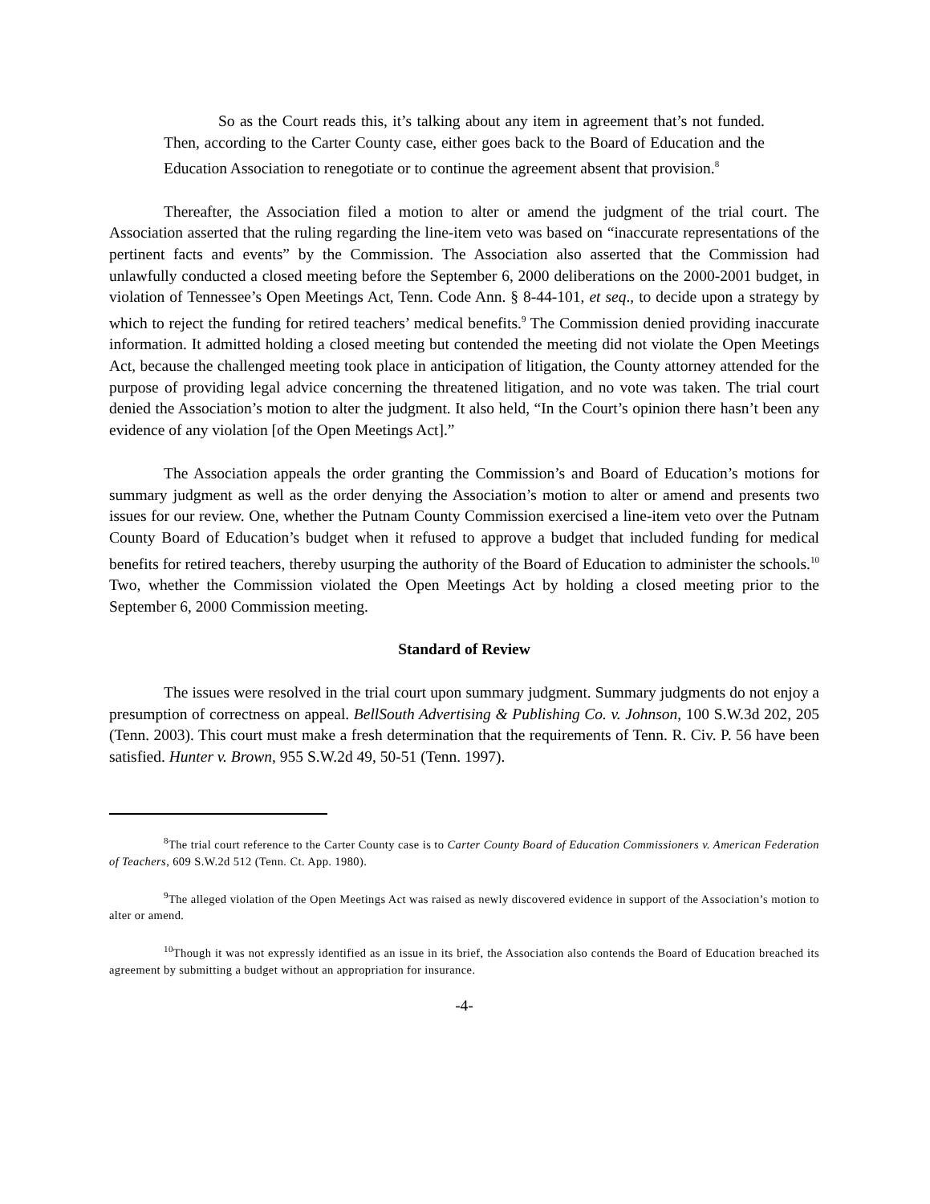So as the Court reads this, it’s talking about any item in agreement that’s not funded. Then, according to the Carter County case, either goes back to the Board of Education and the Education Association to renegotiate or to continue the agreement absent that provision.<sup>8</sup>
Thereafter, the Association filed a motion to alter or amend the judgment of the trial court. The Association asserted that the ruling regarding the line-item veto was based on “inaccurate representations of the pertinent facts and events” by the Commission. The Association also asserted that the Commission had unlawfully conducted a closed meeting before the September 6, 2000 deliberations on the 2000-2001 budget, in violation of Tennessee’s Open Meetings Act, Tenn. Code Ann. § 8-44-101, et seq., to decide upon a strategy by which to reject the funding for retired teachers’ medical benefits.<sup>9</sup> The Commission denied providing inaccurate information. It admitted holding a closed meeting but contended the meeting did not violate the Open Meetings Act, because the challenged meeting took place in anticipation of litigation, the County attorney attended for the purpose of providing legal advice concerning the threatened litigation, and no vote was taken. The trial court denied the Association’s motion to alter the judgment. It also held, “In the Court’s opinion there hasn’t been any evidence of any violation [of the Open Meetings Act].”
The Association appeals the order granting the Commission’s and Board of Education’s motions for summary judgment as well as the order denying the Association’s motion to alter or amend and presents two issues for our review. One, whether the Putnam County Commission exercised a line-item veto over the Putnam County Board of Education’s budget when it refused to approve a budget that included funding for medical benefits for retired teachers, thereby usurping the authority of the Board of Education to administer the schools.<sup>10</sup> Two, whether the Commission violated the Open Meetings Act by holding a closed meeting prior to the September 6, 2000 Commission meeting.
Standard of Review
The issues were resolved in the trial court upon summary judgment. Summary judgments do not enjoy a presumption of correctness on appeal. BellSouth Advertising & Publishing Co. v. Johnson, 100 S.W.3d 202, 205 (Tenn. 2003). This court must make a fresh determination that the requirements of Tenn. R. Civ. P. 56 have been satisfied. Hunter v. Brown, 955 S.W.2d 49, 50-51 (Tenn. 1997).
<sup>8</sup> The trial court reference to the Carter County case is to Carter County Board of Education Commissioners v. American Federation of Teachers, 609 S.W.2d 512 (Tenn. Ct. App. 1980).
<sup>9</sup> The alleged violation of the Open Meetings Act was raised as newly discovered evidence in support of the Association’s motion to alter or amend.
<sup>10</sup> Though it was not expressly identified as an issue in its brief, the Association also contends the Board of Education breached its agreement by submitting a budget without an appropriation for insurance.
-4-